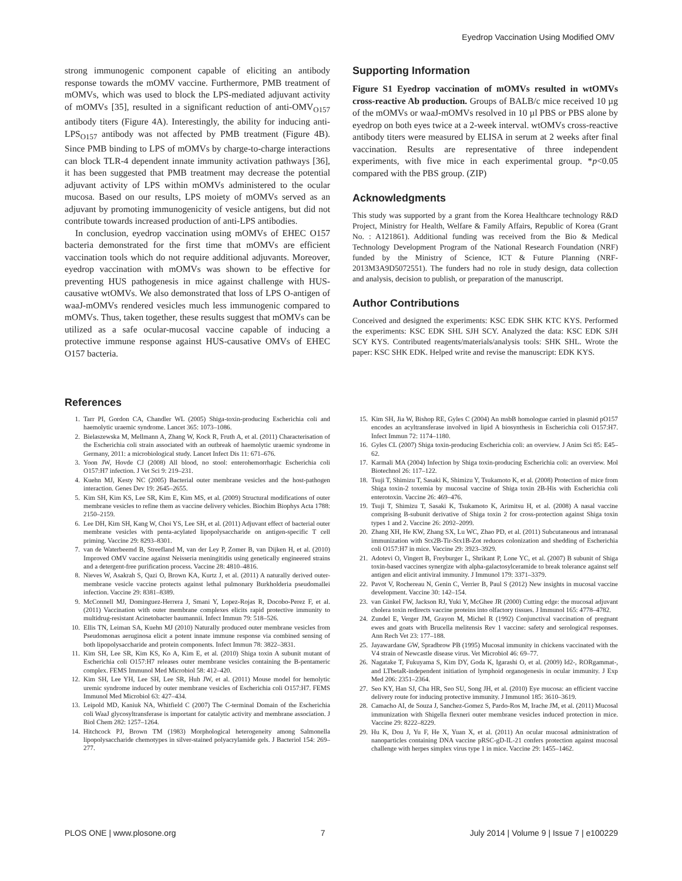Eyedrop Vaccination Using Modified OMV
strong immunogenic component capable of eliciting an antibody response towards the mOMV vaccine. Furthermore, PMB treatment of mOMVs, which was used to block the LPS-mediated adjuvant activity of mOMVs [35], resulted in a significant reduction of anti-OMV<sub>O157</sub> antibody titers (Figure 4A). Interestingly, the ability for inducing anti-LPS<sub>O157</sub> antibody was not affected by PMB treatment (Figure 4B). Since PMB binding to LPS of mOMVs by charge-to-charge interactions can block TLR-4 dependent innate immunity activation pathways [36], it has been suggested that PMB treatment may decrease the potential adjuvant activity of LPS within mOMVs administered to the ocular mucosa. Based on our results, LPS moiety of mOMVs served as an adjuvant by promoting immunogenicity of vesicle antigens, but did not contribute towards increased production of anti-LPS antibodies.
In conclusion, eyedrop vaccination using mOMVs of EHEC O157 bacteria demonstrated for the first time that mOMVs are efficient vaccination tools which do not require additional adjuvants. Moreover, eyedrop vaccination with mOMVs was shown to be effective for preventing HUS pathogenesis in mice against challenge with HUS-causative wtOMVs. We also demonstrated that loss of LPS O-antigen of waaJ-mOMVs rendered vesicles much less immunogenic compared to mOMVs. Thus, taken together, these results suggest that mOMVs can be utilized as a safe ocular-mucosal vaccine capable of inducing a protective immune response against HUS-causative OMVs of EHEC O157 bacteria.
Supporting Information
Figure S1 Eyedrop vaccination of mOMVs resulted in wtOMVs cross-reactive Ab production. Groups of BALB/c mice received 10 µg of the mOMVs or waaJ-mOMVs resolved in 10 µl PBS or PBS alone by eyedrop on both eyes twice at a 2-week interval. wtOMVs cross-reactive antibody titers were measured by ELISA in serum at 2 weeks after final vaccination. Results are representative of three independent experiments, with five mice in each experimental group. *p<0.05 compared with the PBS group. (ZIP)
Acknowledgments
This study was supported by a grant from the Korea Healthcare technology R&D Project, Ministry for Health, Welfare & Family Affairs, Republic of Korea (Grant No. : A121861). Additional funding was received from the Bio & Medical Technology Development Program of the National Research Foundation (NRF) funded by the Ministry of Science, ICT & Future Planning (NRF-2013M3A9D5072551). The funders had no role in study design, data collection and analysis, decision to publish, or preparation of the manuscript.
Author Contributions
Conceived and designed the experiments: KSC EDK SHK KTC KYS. Performed the experiments: KSC EDK SHL SJH SCY. Analyzed the data: KSC EDK SJH SCY KYS. Contributed reagents/materials/analysis tools: SHK SHL. Wrote the paper: KSC SHK EDK. Helped write and revise the manuscript: EDK KYS.
References
1. Tarr PI, Gordon CA, Chandler WL (2005) Shiga-toxin-producing Escherichia coli and haemolytic uraemic syndrome. Lancet 365: 1073–1086.
2. Bielaszewska M, Mellmann A, Zhang W, Kock R, Fruth A, et al. (2011) Characterisation of the Escherichia coli strain associated with an outbreak of haemolytic uraemic syndrome in Germany, 2011: a microbiological study. Lancet Infect Dis 11: 671–676.
3. Yoon JW, Hovde CJ (2008) All blood, no stool: enterohemorrhagic Escherichia coli O157:H7 infection. J Vet Sci 9: 219–231.
4. Kuehn MJ, Kesty NC (2005) Bacterial outer membrane vesicles and the host-pathogen interaction. Genes Dev 19: 2645–2655.
5. Kim SH, Kim KS, Lee SR, Kim E, Kim MS, et al. (2009) Structural modifications of outer membrane vesicles to refine them as vaccine delivery vehicles. Biochim Biophys Acta 1788: 2150–2159.
6. Lee DH, Kim SH, Kang W, Choi YS, Lee SH, et al. (2011) Adjuvant effect of bacterial outer membrane vesicles with penta-acylated lipopolysaccharide on antigen-specific T cell priming. Vaccine 29: 8293–8301.
7. van de Waterbeemd B, Streefland M, van der Ley P, Zomer B, van Dijken H, et al. (2010) Improved OMV vaccine against Neisseria meningitidis using genetically engineered strains and a detergent-free purification process. Vaccine 28: 4810–4816.
8. Nieves W, Asakrah S, Qazi O, Brown KA, Kurtz J, et al. (2011) A naturally derived outer-membrane vesicle vaccine protects against lethal pulmonary Burkholderia pseudomallei infection. Vaccine 29: 8381–8389.
9. McConnell MJ, Dominguez-Herrera J, Smani Y, Lopez-Rojas R, Docobo-Perez F, et al. (2011) Vaccination with outer membrane complexes elicits rapid protective immunity to multidrug-resistant Acinetobacter baumannii. Infect Immun 79: 518–526.
10. Ellis TN, Leiman SA, Kuehn MJ (2010) Naturally produced outer membrane vesicles from Pseudomonas aeruginosa elicit a potent innate immune response via combined sensing of both lipopolysaccharide and protein components. Infect Immun 78: 3822–3831.
11. Kim SH, Lee SR, Kim KS, Ko A, Kim E, et al. (2010) Shiga toxin A subunit mutant of Escherichia coli O157:H7 releases outer membrane vesicles containing the B-pentameric complex. FEMS Immunol Med Microbiol 58: 412–420.
12. Kim SH, Lee YH, Lee SH, Lee SR, Huh JW, et al. (2011) Mouse model for hemolytic uremic syndrome induced by outer membrane vesicles of Escherichia coli O157:H7. FEMS Immunol Med Microbiol 63: 427–434.
13. Leipold MD, Kaniuk NA, Whitfield C (2007) The C-terminal Domain of the Escherichia coli WaaJ glycosyltransferase is important for catalytic activity and membrane association. J Biol Chem 282: 1257–1264.
14. Hitchcock PJ, Brown TM (1983) Morphological heterogeneity among Salmonella lipopolysaccharide chemotypes in silver-stained polyacrylamide gels. J Bacteriol 154: 269–277.
15. Kim SH, Jia W, Bishop RE, Gyles C (2004) An msbB homologue carried in plasmid pO157 encodes an acyltransferase involved in lipid A biosynthesis in Escherichia coli O157:H7. Infect Immun 72: 1174–1180.
16. Gyles CL (2007) Shiga toxin-producing Escherichia coli: an overview. J Anim Sci 85: E45–62.
17. Karmali MA (2004) Infection by Shiga toxin-producing Escherichia coli: an overview. Mol Biotechnol 26: 117–122.
18. Tsuji T, Shimizu T, Sasaki K, Shimizu Y, Tsukamoto K, et al. (2008) Protection of mice from Shiga toxin-2 toxemia by mucosal vaccine of Shiga toxin 2B-His with Escherichia coli enterotoxin. Vaccine 26: 469–476.
19. Tsuji T, Shimizu T, Sasaki K, Tsukamoto K, Arimitsu H, et al. (2008) A nasal vaccine comprising B-subunit derivative of Shiga toxin 2 for cross-protection against Shiga toxin types 1 and 2. Vaccine 26: 2092–2099.
20. Zhang XH, He KW, Zhang SX, Lu WC, Zhao PD, et al. (2011) Subcutaneous and intranasal immunization with Stx2B-Tir-Stx1B-Zot reduces colonization and shedding of Escherichia coli O157:H7 in mice. Vaccine 29: 3923–3929.
21. Adotevi O, Vingert B, Freyburger L, Shrikant P, Lone YC, et al. (2007) B subunit of Shiga toxin-based vaccines synergize with alpha-galactosylceramide to break tolerance against self antigen and elicit antiviral immunity. J Immunol 179: 3371–3379.
22. Pavot V, Rochereau N, Genin C, Verrier B, Paul S (2012) New insights in mucosal vaccine development. Vaccine 30: 142–154.
23. van Ginkel FW, Jackson RJ, Yuki Y, McGhee JR (2000) Cutting edge: the mucosal adjuvant cholera toxin redirects vaccine proteins into olfactory tissues. J Immunol 165: 4778–4782.
24. Zundel E, Verger JM, Grayon M, Michel R (1992) Conjunctival vaccination of pregnant ewes and goats with Brucella melitensis Rev 1 vaccine: safety and serological responses. Ann Rech Vet 23: 177–188.
25. Jayawardane GW, Spradbrow PB (1995) Mucosal immunity in chickens vaccinated with the V4 strain of Newcastle disease virus. Vet Microbiol 46: 69–77.
26. Nagatake T, Fukuyama S, Kim DY, Goda K, Igarashi O, et al. (2009) Id2-, RORgammat-, and LTbetaR-independent initiation of lymphoid organogenesis in ocular immunity. J Exp Med 206: 2351–2364.
27. Seo KY, Han SJ, Cha HR, Seo SU, Song JH, et al. (2010) Eye mucosa: an efficient vaccine delivery route for inducing protective immunity. J Immunol 185: 3610–3619.
28. Camacho AI, de Souza J, Sanchez-Gomez S, Pardo-Ros M, Irache JM, et al. (2011) Mucosal immunization with Shigella flexneri outer membrane vesicles induced protection in mice. Vaccine 29: 8222–8229.
29. Hu K, Dou J, Yu F, He X, Yuan X, et al. (2011) An ocular mucosal administration of nanoparticles containing DNA vaccine pRSC-gD-IL-21 confers protection against mucosal challenge with herpes simplex virus type 1 in mice. Vaccine 29: 1455–1462.
PLOS ONE | www.plosone.org 7 July 2014 | Volume 9 | Issue 7 | e100229